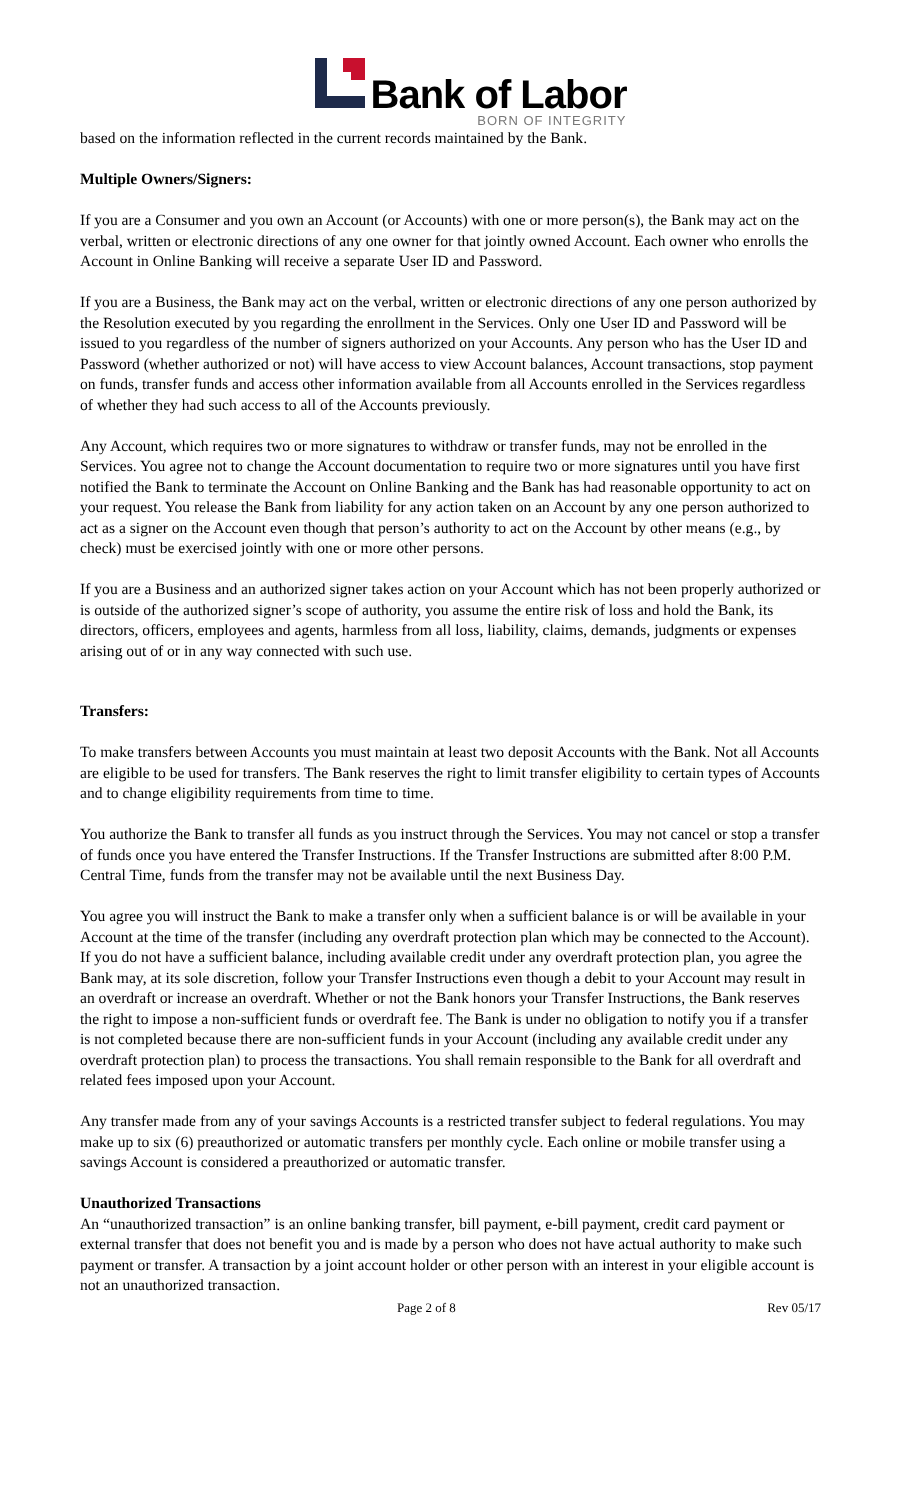Bank of Labor
BORN OF INTEGRITY
based on the information reflected in the current records maintained by the Bank.
Multiple Owners/Signers:
If you are a Consumer and you own an Account (or Accounts) with one or more person(s), the Bank may act on the verbal, written or electronic directions of any one owner for that jointly owned Account. Each owner who enrolls the Account in Online Banking will receive a separate User ID and Password.
If you are a Business, the Bank may act on the verbal, written or electronic directions of any one person authorized by the Resolution executed by you regarding the enrollment in the Services. Only one User ID and Password will be issued to you regardless of the number of signers authorized on your Accounts. Any person who has the User ID and Password (whether authorized or not) will have access to view Account balances, Account transactions, stop payment on funds, transfer funds and access other information available from all Accounts enrolled in the Services regardless of whether they had such access to all of the Accounts previously.
Any Account, which requires two or more signatures to withdraw or transfer funds, may not be enrolled in the Services. You agree not to change the Account documentation to require two or more signatures until you have first notified the Bank to terminate the Account on Online Banking and the Bank has had reasonable opportunity to act on your request. You release the Bank from liability for any action taken on an Account by any one person authorized to act as a signer on the Account even though that person’s authority to act on the Account by other means (e.g., by check) must be exercised jointly with one or more other persons.
If you are a Business and an authorized signer takes action on your Account which has not been properly authorized or is outside of the authorized signer’s scope of authority, you assume the entire risk of loss and hold the Bank, its directors, officers, employees and agents, harmless from all loss, liability, claims, demands, judgments or expenses arising out of or in any way connected with such use.
Transfers:
To make transfers between Accounts you must maintain at least two deposit Accounts with the Bank. Not all Accounts are eligible to be used for transfers. The Bank reserves the right to limit transfer eligibility to certain types of Accounts and to change eligibility requirements from time to time.
You authorize the Bank to transfer all funds as you instruct through the Services. You may not cancel or stop a transfer of funds once you have entered the Transfer Instructions. If the Transfer Instructions are submitted after 8:00 P.M. Central Time, funds from the transfer may not be available until the next Business Day.
You agree you will instruct the Bank to make a transfer only when a sufficient balance is or will be available in your Account at the time of the transfer (including any overdraft protection plan which may be connected to the Account). If you do not have a sufficient balance, including available credit under any overdraft protection plan, you agree the Bank may, at its sole discretion, follow your Transfer Instructions even though a debit to your Account may result in an overdraft or increase an overdraft. Whether or not the Bank honors your Transfer Instructions, the Bank reserves the right to impose a non-sufficient funds or overdraft fee. The Bank is under no obligation to notify you if a transfer is not completed because there are non-sufficient funds in your Account (including any available credit under any overdraft protection plan) to process the transactions. You shall remain responsible to the Bank for all overdraft and related fees imposed upon your Account.
Any transfer made from any of your savings Accounts is a restricted transfer subject to federal regulations. You may make up to six (6) preauthorized or automatic transfers per monthly cycle. Each online or mobile transfer using a savings Account is considered a preauthorized or automatic transfer.
Unauthorized Transactions
An “unauthorized transaction” is an online banking transfer, bill payment, e-bill payment, credit card payment or external transfer that does not benefit you and is made by a person who does not have actual authority to make such payment or transfer. A transaction by a joint account holder or other person with an interest in your eligible account is not an unauthorized transaction.
Page 2 of 8 Rev 05/17